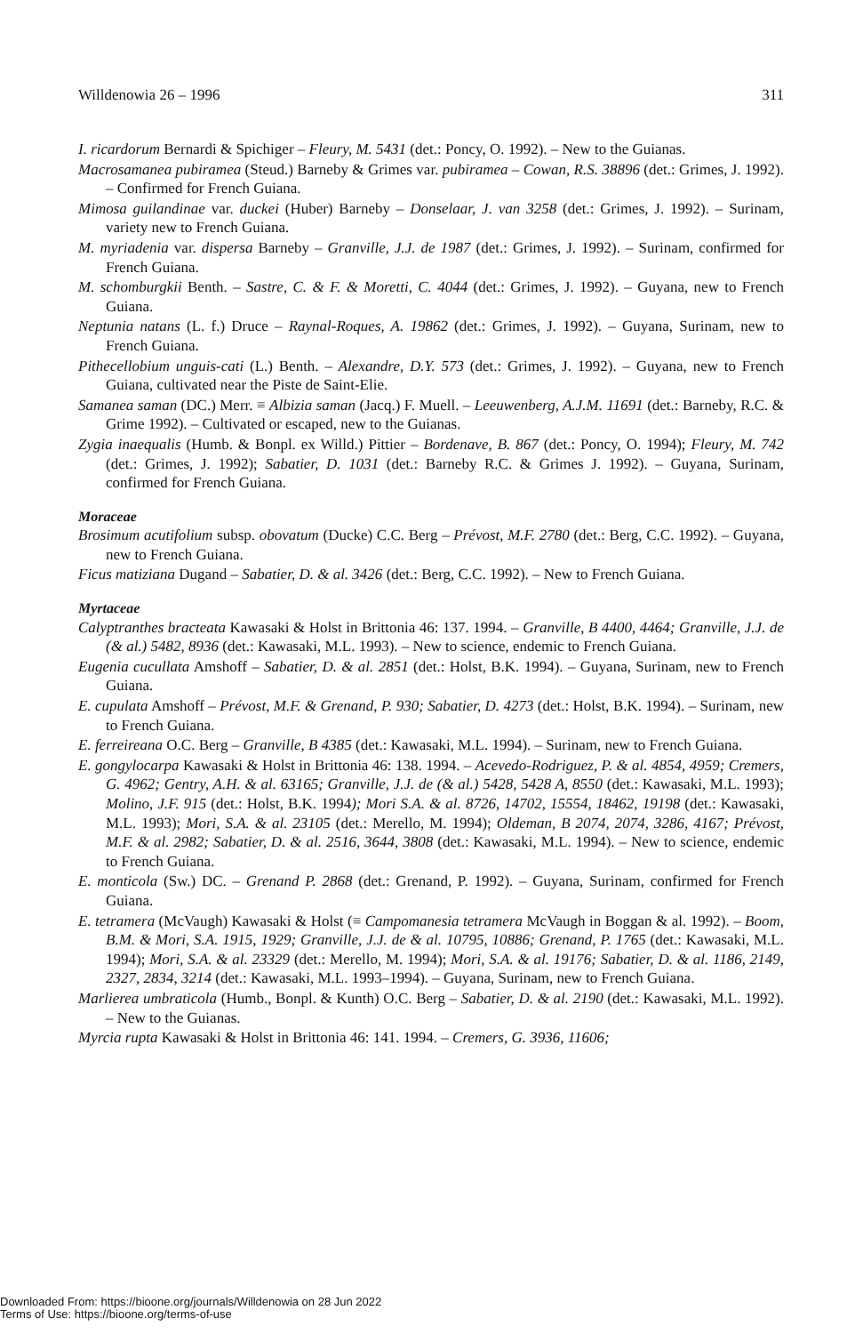Willdenowia 26 – 1996 311
I. ricardorum Bernardi & Spichiger – Fleury, M. 5431 (det.: Poncy, O. 1992). – New to the Guianas.
Macrosamanea pubiramea (Steud.) Barneby & Grimes var. pubiramea – Cowan, R.S. 38896 (det.: Grimes, J. 1992). – Confirmed for French Guiana.
Mimosa guilandinae var. duckei (Huber) Barneby – Donselaar, J. van 3258 (det.: Grimes, J. 1992). – Surinam, variety new to French Guiana.
M. myriadenia var. dispersa Barneby – Granville, J.J. de 1987 (det.: Grimes, J. 1992). – Surinam, confirmed for French Guiana.
M. schomburgkii Benth. – Sastre, C. & F. & Moretti, C. 4044 (det.: Grimes, J. 1992). – Guyana, new to French Guiana.
Neptunia natans (L. f.) Druce – Raynal-Roques, A. 19862 (det.: Grimes, J. 1992). – Guyana, Surinam, new to French Guiana.
Pithecellobium unguis-cati (L.) Benth. – Alexandre, D.Y. 573 (det.: Grimes, J. 1992). – Guyana, new to French Guiana, cultivated near the Piste de Saint-Elie.
Samanea saman (DC.) Merr. ≡ Albizia saman (Jacq.) F. Muell. – Leeuwenberg, A.J.M. 11691 (det.: Barneby, R.C. & Grime 1992). – Cultivated or escaped, new to the Guianas.
Zygia inaequalis (Humb. & Bonpl. ex Willd.) Pittier – Bordenave, B. 867 (det.: Poncy, O. 1994); Fleury, M. 742 (det.: Grimes, J. 1992); Sabatier, D. 1031 (det.: Barneby R.C. & Grimes J. 1992). – Guyana, Surinam, confirmed for French Guiana.
Moraceae
Brosimum acutifolium subsp. obovatum (Ducke) C.C. Berg – Prévost, M.F. 2780 (det.: Berg, C.C. 1992). – Guyana, new to French Guiana.
Ficus matiziana Dugand – Sabatier, D. & al. 3426 (det.: Berg, C.C. 1992). – New to French Guiana.
Myrtaceae
Calyptranthes bracteata Kawasaki & Holst in Brittonia 46: 137. 1994. – Granville, B 4400, 4464; Granville, J.J. de (& al.) 5482, 8936 (det.: Kawasaki, M.L. 1993). – New to science, endemic to French Guiana.
Eugenia cucullata Amshoff – Sabatier, D. & al. 2851 (det.: Holst, B.K. 1994). – Guyana, Surinam, new to French Guiana.
E. cupulata Amshoff – Prévost, M.F. & Grenand, P. 930; Sabatier, D. 4273 (det.: Holst, B.K. 1994). – Surinam, new to French Guiana.
E. ferreireana O.C. Berg – Granville, B 4385 (det.: Kawasaki, M.L. 1994). – Surinam, new to French Guiana.
E. gongylocarpa Kawasaki & Holst in Brittonia 46: 138. 1994. – Acevedo-Rodriguez, P. & al. 4854, 4959; Cremers, G. 4962; Gentry, A.H. & al. 63165; Granville, J.J. de (& al.) 5428, 5428 A, 8550 (det.: Kawasaki, M.L. 1993); Molino, J.F. 915 (det.: Holst, B.K. 1994); Mori S.A. & al. 8726, 14702, 15554, 18462, 19198 (det.: Kawasaki, M.L. 1993); Mori, S.A. & al. 23105 (det.: Merello, M. 1994); Oldeman, B 2074, 2074, 3286, 4167; Prévost, M.F. & al. 2982; Sabatier, D. & al. 2516, 3644, 3808 (det.: Kawasaki, M.L. 1994). – New to science, endemic to French Guiana.
E. monticola (Sw.) DC. – Grenand P. 2868 (det.: Grenand, P. 1992). – Guyana, Surinam, confirmed for French Guiana.
E. tetramera (McVaugh) Kawasaki & Holst (≡ Campomanesia tetramera McVaugh in Boggan & al. 1992). – Boom, B.M. & Mori, S.A. 1915, 1929; Granville, J.J. de & al. 10795, 10886; Grenand, P. 1765 (det.: Kawasaki, M.L. 1994); Mori, S.A. & al. 23329 (det.: Merello, M. 1994); Mori, S.A. & al. 19176; Sabatier, D. & al. 1186, 2149, 2327, 2834, 3214 (det.: Kawasaki, M.L. 1993–1994). – Guyana, Surinam, new to French Guiana.
Marlierea umbraticola (Humb., Bonpl. & Kunth) O.C. Berg – Sabatier, D. & al. 2190 (det.: Kawasaki, M.L. 1992). – New to the Guianas.
Myrcia rupta Kawasaki & Holst in Brittonia 46: 141. 1994. – Cremers, G. 3936, 11606;
Downloaded From: https://bioone.org/journals/Willdenowia on 28 Jun 2022
Terms of Use: https://bioone.org/terms-of-use